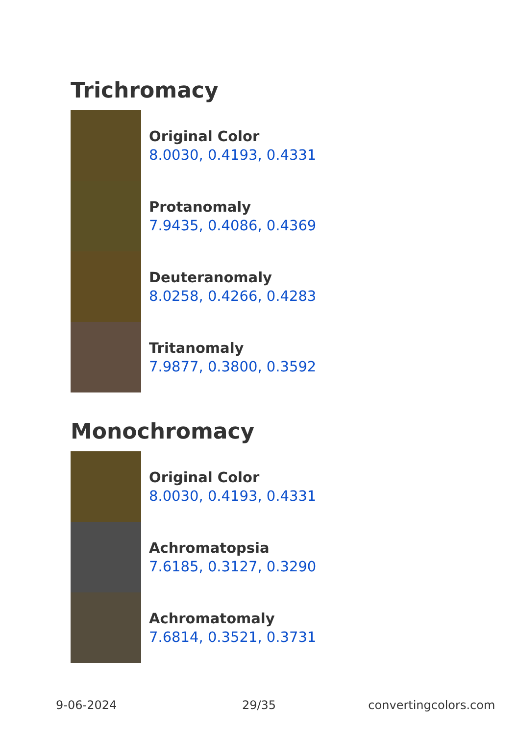Trichromacy
Original Color
8.0030, 0.4193, 0.4331
Protanomaly
7.9435, 0.4086, 0.4369
Deuteranomaly
8.0258, 0.4266, 0.4283
Tritanomaly
7.9877, 0.3800, 0.3592
Monochromacy
Original Color
8.0030, 0.4193, 0.4331
Achromatopsia
7.6185, 0.3127, 0.3290
Achromatomaly
7.6814, 0.3521, 0.3731
9-06-2024 29/35 convertingcolors.com